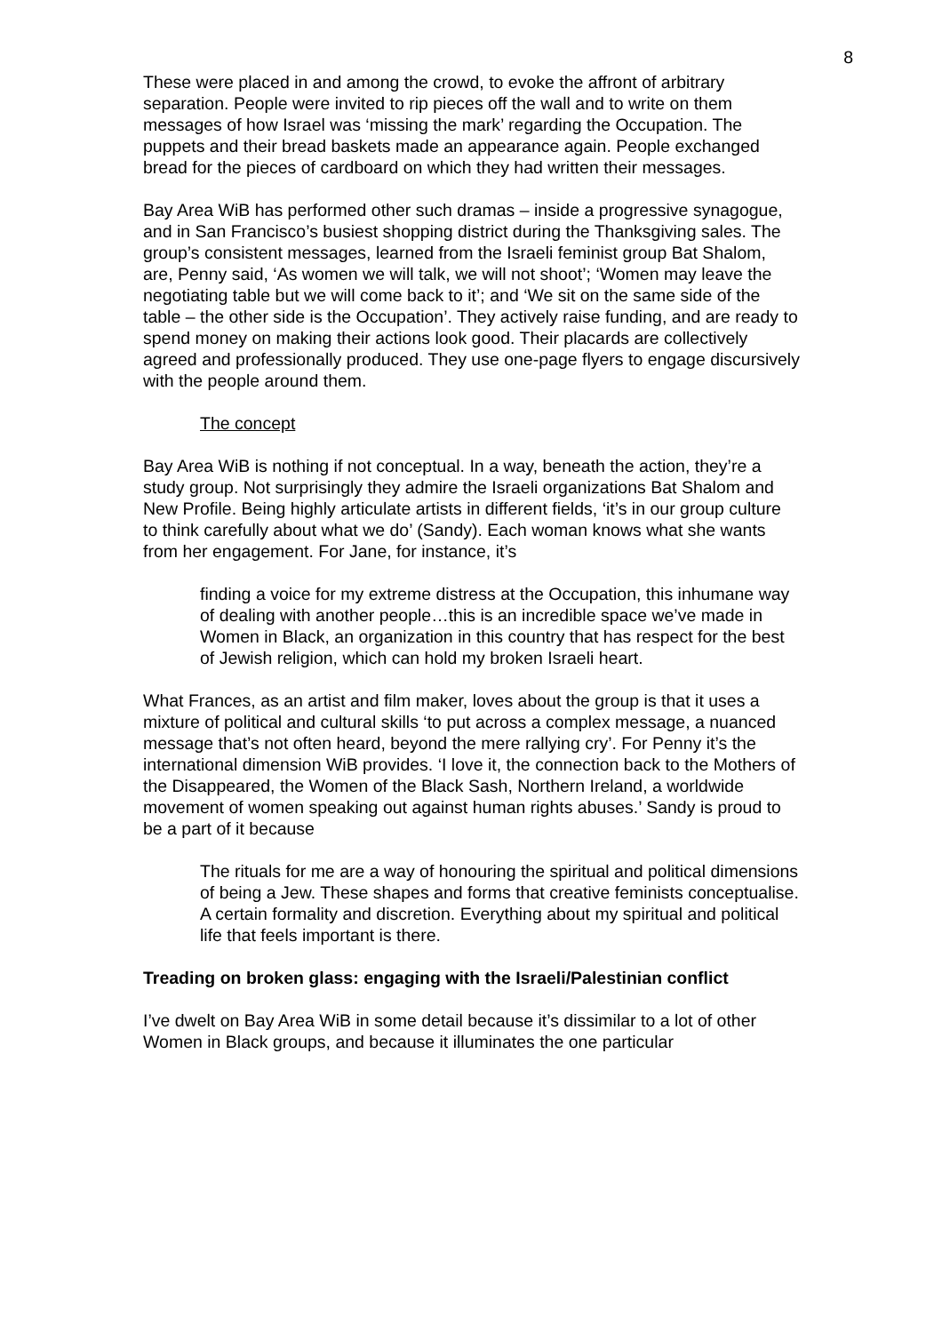8
These were placed in and among the crowd, to evoke the affront of arbitrary separation. People were invited to rip pieces off the wall and to write on them messages of how Israel was ‘missing the mark’ regarding the Occupation. The puppets and their bread baskets made an appearance again. People exchanged bread for the pieces of cardboard on which they had written their messages.
Bay Area WiB has performed other such dramas – inside a progressive synagogue, and in San Francisco’s busiest shopping district during the Thanksgiving sales. The group’s consistent messages, learned from the Israeli feminist group Bat Shalom, are, Penny said, ‘As women we will talk, we will not shoot’; ‘Women may leave the negotiating table but we will come back to it’; and ‘We sit on the same side of the table – the other side is the Occupation’. They actively raise funding, and are ready to spend money on making their actions look good. Their placards are collectively agreed and professionally produced. They use one-page flyers to engage discursively with the people around them.
The concept
Bay Area WiB is nothing if not conceptual. In a way, beneath the action, they’re a study group. Not surprisingly they admire the Israeli organizations Bat Shalom and New Profile. Being highly articulate artists in different fields, ‘it’s in our group culture to think carefully about what we do’ (Sandy). Each woman knows what she wants from her engagement. For Jane, for instance, it’s
finding a voice for my extreme distress at the Occupation, this inhumane way of dealing with another people…this is an incredible space we’ve made in Women in Black, an organization in this country that has respect for the best of Jewish religion, which can hold my broken Israeli heart.
What Frances, as an artist and film maker, loves about the group is that it uses a mixture of political and cultural skills ‘to put across a complex message, a nuanced message that’s not often heard, beyond the mere rallying cry’. For Penny it’s the international dimension WiB provides. ‘I love it, the connection back to the Mothers of the Disappeared, the Women of the Black Sash, Northern Ireland, a worldwide movement of women speaking out against human rights abuses.’ Sandy is proud to be a part of it because
The rituals for me are a way of honouring the spiritual and political dimensions of being a Jew. These shapes and forms that creative feminists conceptualise. A certain formality and discretion. Everything about my spiritual and political life that feels important is there.
Treading on broken glass: engaging with the Israeli/Palestinian conflict
I’ve dwelt on Bay Area WiB in some detail because it’s dissimilar to a lot of other Women in Black groups, and because it illuminates the one particular